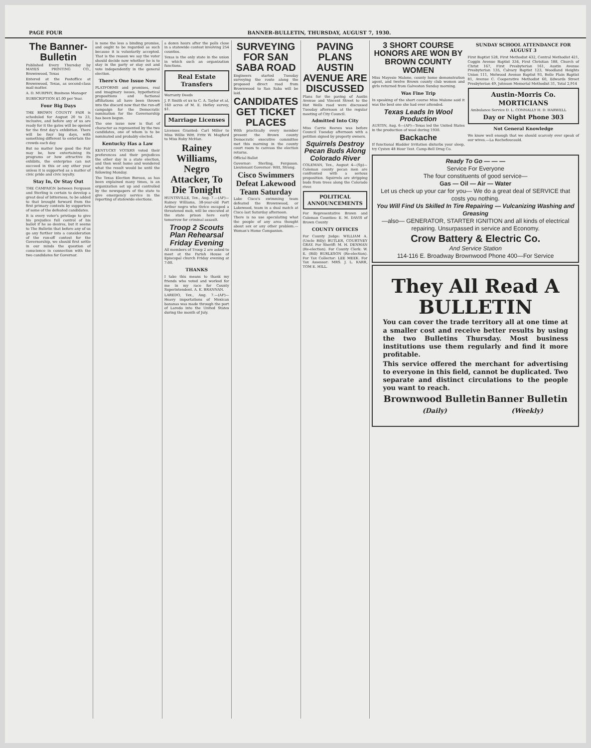PAGE FOUR BANNER-BULLETIN, THURSDAY, AUGUST 7, 1930.
The Banner-Bulletin
Published Every Thursday by MAYES PRINTING CO., Brownwood, Texas
Entered at the Postoffice at Brownwood, Texas, as second-class mail matter.
A. D. MURPHY, Business Manager
SUBSCRIPTION $1.00 per Year.
Four Big Days
THE BROWN COUNTY FAIR is scheduled for August 20 to 23, inclusive, and before any of us are ready for it the gates will be opened for the first day's exhibition. There will be four big days, with something different to entertain the crowds each day.
But no matter how good the Fair may be, how entertaining its programs or how attractive its exhibits, the enterprise can not succeed in this or any other year unless it is supported as a matter of civic pride and civic loyalty.
Stay In, Or Stay Out
THE CAMPAIGN between Ferguson and Sterling is certain to develop a great deal of bitterness, to be added to that brought forward from the first primary contests by supporters of some of the defeated candidates.
It is every voter's privilege to give his prejudice full control of his ballot if he so desires, but it seems to The Bulletin that before any of us go any further into a consideration of the run-off contest for the Governorship, we should first settle in our minds the question of conscience in connection with the two candidates for Governor.
is none the less a binding promise, and ought to be regarded as such because it is voluntarily accepted. That is the reason we say the voter should decide now whether he is to stay in the party or stay out and vote independently in the general election.
There's One Issue Now
PLATFORMS and promises, real and imaginary issues, hypothetical propositions and factional affiliations all have been thrown into the discard now that the run-off campaign for the Democratic nomination for the Governorship has been begun.
The one issue now is that of character as represented by the two candidates, one of whom is to be nominated and probably elected.
Kentucky Has a Law
KENTUCKY VOTERS voted their preferences and their prejudices the other day in a state election, and then went home and wondered what the result would be until the following Monday.
The Texas Election Bureau, as has been explained many times, is an organization set up and controlled by the newspapers of the state to give emergency service in the reporting of statewide elections.
a dozen hours after the polls close in a statewide contest involving 254 counties.
Texas is the only state in the union in which such an organization functions.
Real Estate Transfers
Warranty Deeds
J. P. Smith et ux to C. A. Taylor et al, 160 acres of M. E. Hefley survey, $1.
Marriage Licenses
Licenses Granted: Carl Miller to Miss Willie Witt. Fritz W. Mogford to Miss Ruby McHan.
Rainey Williams, Negro Attacker, To Die Tonight
HUNTSVILLE, Tex., Aug. 7.—(AP)—Rainey Williams, 38-year-old Port Arthur negro who thrice escaped a threatened mob, will be executed at the state prison here early tomorrow for criminal assault.
Troop 2 Scouts Plan Rehearsal Friday Evening
All members of Troop 2 are asked to meet at the Parish House of Episcopal church Friday evening at 7:00.
THANKS
I take this means to thank my friends who voted and worked for me in my race for County Superintendent. A. K. BRANNAN.
LAREDO, Tex., Aug. 7.—(AP)—Heavy importations of Mexican bananas was made through the port of Laredo into the United States during the month of July.
SURVEYING FOR SAN SABA ROAD
Engineers started Tuesday surveying the route along the proposed direct road from Brownwood to San Saba will be laid.
CANDIDATES GET TICKET PLACES
With practically every member present the Brown county Democratic executive committee met this morning in the county court room to canvass the election returns.
Official Ballot
Governor: Sterling, Ferguson. Lieutenant Governor: Witt, Strong.
Cisco Swimmers Defeat Lakewood Team Saturday
Lake Cisco's swimming team defeated the Brownwood, or Lakewood, team in a dual match at Cisco last Saturday afternoon.
There is no use speculating what the people of any area thought about sex or any other problem.—Woman's Home Companion.
PAVING PLANS AUSTIN AVENUE ARE DISCUSSED
Plans for the paving of Austin Avenue and Vincent Street to the Hot Wells road were discussed Tuesday afternoon at the regular meeting of City Council.
Admitted Into City
Miss Carrie Reeves was before Council Tuesday afternoon with a petition signed by property owners.
Squirrels Destroy Pecan Buds Along Colorado River
COLEMAN, Tex., August 4—(Sp)—Coleman county pecan men are confronted with a serious proposition. Squirrels are stripping buds from trees along the Colorado river.
POLITICAL ANNOUNCEMENTS
For Representative Brown and Coleman Counties: E. M. DAVIS of Brown County
COUNTY OFFICES
For County Judge: WILLIAM A. (Uncle Billy) BUTLER, COURTNEY GRAY. For Sheriff: M. H. DENMAN (Re-election). For County Clerk: W. E. (Bill) BURLESON (Re-election). For Tax Collector: LEE MEEK. For Tax Assessor: MRS. J. L. KARR, TOM E. HILL.
3 SHORT COURSE HONORS ARE WON BY BROWN COUNTY WOMEN
Miss Mayesie Malone, county home demonstration agent, and twelve Brown county club women and girls returned from Galveston Sunday morning.
Was Fine Trip
In speaking of the short course Miss Malone said it was the best one she had ever attended.
Texas Leads In Wool Production
AUSTIN, Aug. 6—(AP)—Texas led the United States in the production of wool during 1930.
Backache
If functional Bladder Irritation disturbs your sleep, try Cystex 48 Hour Test. Camp-Bell Drug Co.
SUNDAY SCHOOL ATTENDANCE FOR AUGUST 3
First Baptist 528, First Methodist 432, Central Methodist 421, Coggin Avenue Baptist 334, First Christian 188, Church of Christ 167, First Presbyterian 161, Austin Avenue Presbyterian 135, Calvary Baptist 123, Woodland Heights Union 111, Melwood Avenue Baptist 93, Belle Plain Baptist 81, Avenue C. Cooperative Methodist 60, Edwards Street Presbyterian 49, Johnson Memorial Methodist 31, Total 2,914
Austin-Morris Co. MORTICIANS
Ambulance Service D. L. CONNALLY H. D. HARWELL
Day or Night Phone 303
Not General Knowledge
We know well enough that we should scarcely ever speak of our wives.—La Rochefoucauld.
Ready To Go — — —
Service For Everyone
The four constituents of good service—
Gas — Oil — Air — Water
Let us check up your car for you— We do a great deal of SERVICE that costs you nothing.
You Will Find Us Skilled In Tire Repairing — Vulcanizing Washing and Greasing
—also— GENERATOR, STARTER IGNITION and all kinds of electrical repairing. Unsurpassed in service and Economy.
Crow Battery & Electric Co.
And Service Station
114-116 E. Broadway Brownwood Phone 400—For Service
They All Read A BULLETIN
You can cover the trade territory all at one time at a smaller cost and receive better results by using the two Bulletins Thursday. Most business institutions use them regularly and find it more profitable.
This service offered the merchant for advertising to everyone in this field, cannot be duplicated. Two separate and distinct circulations to the people you want to reach.
Brownwood Bulletin
(Daily) Banner Bulletin
(Weekly)